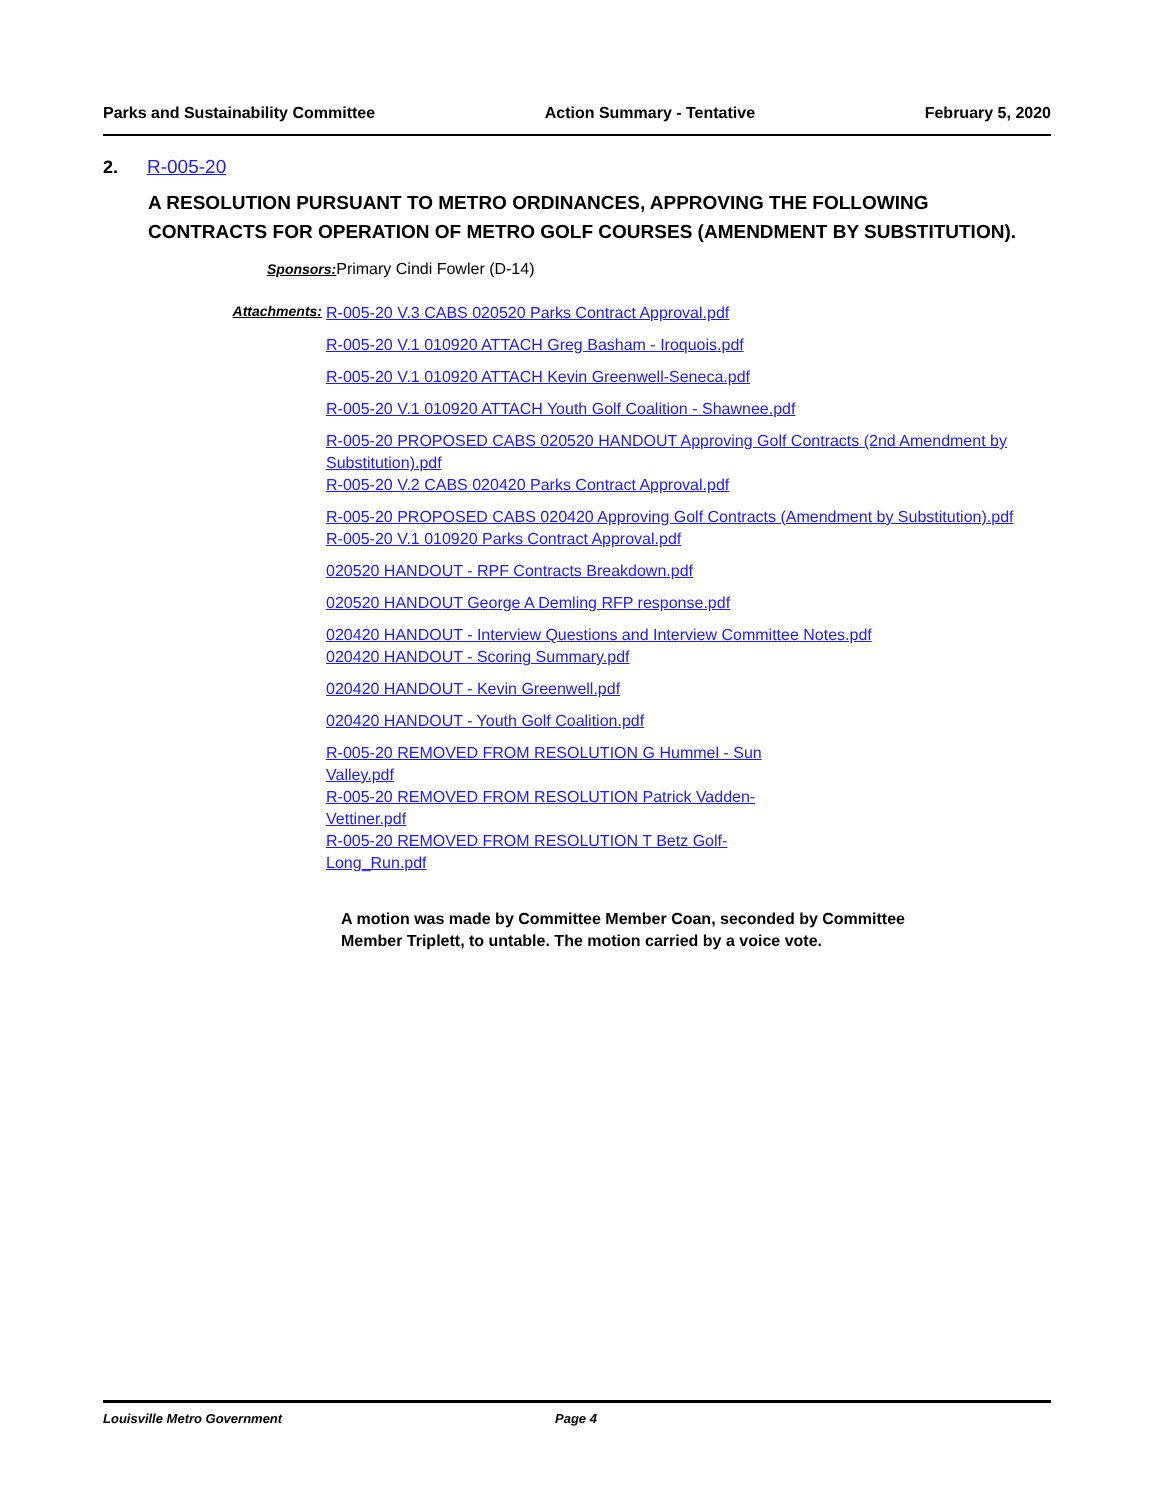Parks and Sustainability Committee Action Summary - Tentative February 5, 2020
2. R-005-20
A RESOLUTION PURSUANT TO METRO ORDINANCES, APPROVING THE FOLLOWING CONTRACTS FOR OPERATION OF METRO GOLF COURSES (AMENDMENT BY SUBSTITUTION).
Sponsors: Primary Cindi Fowler (D-14)
Attachments:
R-005-20 V.3 CABS 020520 Parks Contract Approval.pdf
R-005-20 V.1 010920 ATTACH Greg Basham - Iroquois.pdf
R-005-20 V.1 010920 ATTACH Kevin Greenwell-Seneca.pdf
R-005-20 V.1 010920 ATTACH Youth Golf Coalition - Shawnee.pdf
R-005-20 PROPOSED CABS 020520 HANDOUT Approving Golf Contracts (2nd Amendment by Substitution).pdf
R-005-20 V.2 CABS 020420 Parks Contract Approval.pdf
R-005-20 PROPOSED CABS 020420 Approving Golf Contracts (Amendment by Substitution).pdf
R-005-20 V.1 010920 Parks Contract Approval.pdf
020520 HANDOUT - RPF Contracts Breakdown.pdf
020520 HANDOUT George A Demling RFP response.pdf
020420 HANDOUT - Interview Questions and Interview Committee Notes.pdf
020420 HANDOUT - Scoring Summary.pdf
020420 HANDOUT - Kevin Greenwell.pdf
020420 HANDOUT - Youth Golf Coalition.pdf
R-005-20 REMOVED FROM RESOLUTION G Hummel - Sun Valley.pdf
R-005-20 REMOVED FROM RESOLUTION Patrick Vadden-Vettiner.pdf
R-005-20 REMOVED FROM RESOLUTION T Betz Golf-Long_Run.pdf
A motion was made by Committee Member Coan, seconded by Committee Member Triplett, to untable. The motion carried by a voice vote.
Louisville Metro Government Page 4